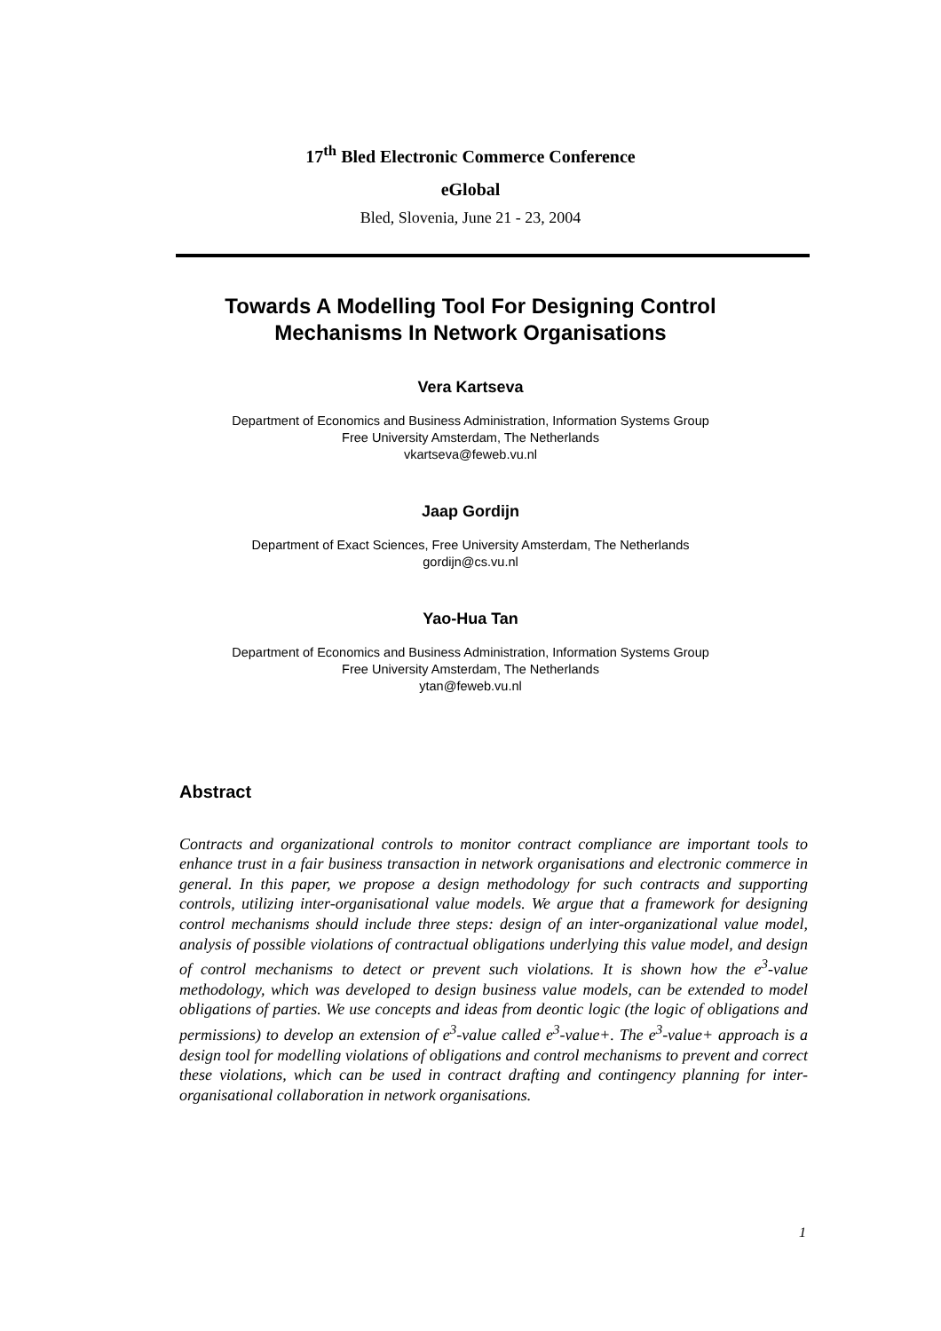17<sup>th</sup> Bled Electronic Commerce Conference
eGlobal
Bled, Slovenia, June 21 - 23, 2004
Towards A Modelling Tool For Designing Control
Mechanisms In Network Organisations
Vera Kartseva
Department of Economics and Business Administration, Information Systems Group
Free University Amsterdam, The Netherlands
vkartseva@feweb.vu.nl
Jaap Gordijn
Department of Exact Sciences, Free University Amsterdam, The Netherlands
gordijn@cs.vu.nl
Yao-Hua Tan
Department of Economics and Business Administration, Information Systems Group
Free University Amsterdam, The Netherlands
ytan@feweb.vu.nl
Abstract
Contracts and organizational controls to monitor contract compliance are important tools to enhance trust in a fair business transaction in network organisations and electronic commerce in general. In this paper, we propose a design methodology for such contracts and supporting controls, utilizing inter-organisational value models. We argue that a framework for designing control mechanisms should include three steps: design of an inter-organizational value model, analysis of possible violations of contractual obligations underlying this value model, and design of control mechanisms to detect or prevent such violations. It is shown how the e<sup>3</sup>-value methodology, which was developed to design business value models, can be extended to model obligations of parties. We use concepts and ideas from deontic logic (the logic of obligations and permissions) to develop an extension of e<sup>3</sup>-value called e<sup>3</sup>-value+. The e<sup>3</sup>-value+ approach is a design tool for modelling violations of obligations and control mechanisms to prevent and correct these violations, which can be used in contract drafting and contingency planning for inter-organisational collaboration in network organisations.
1